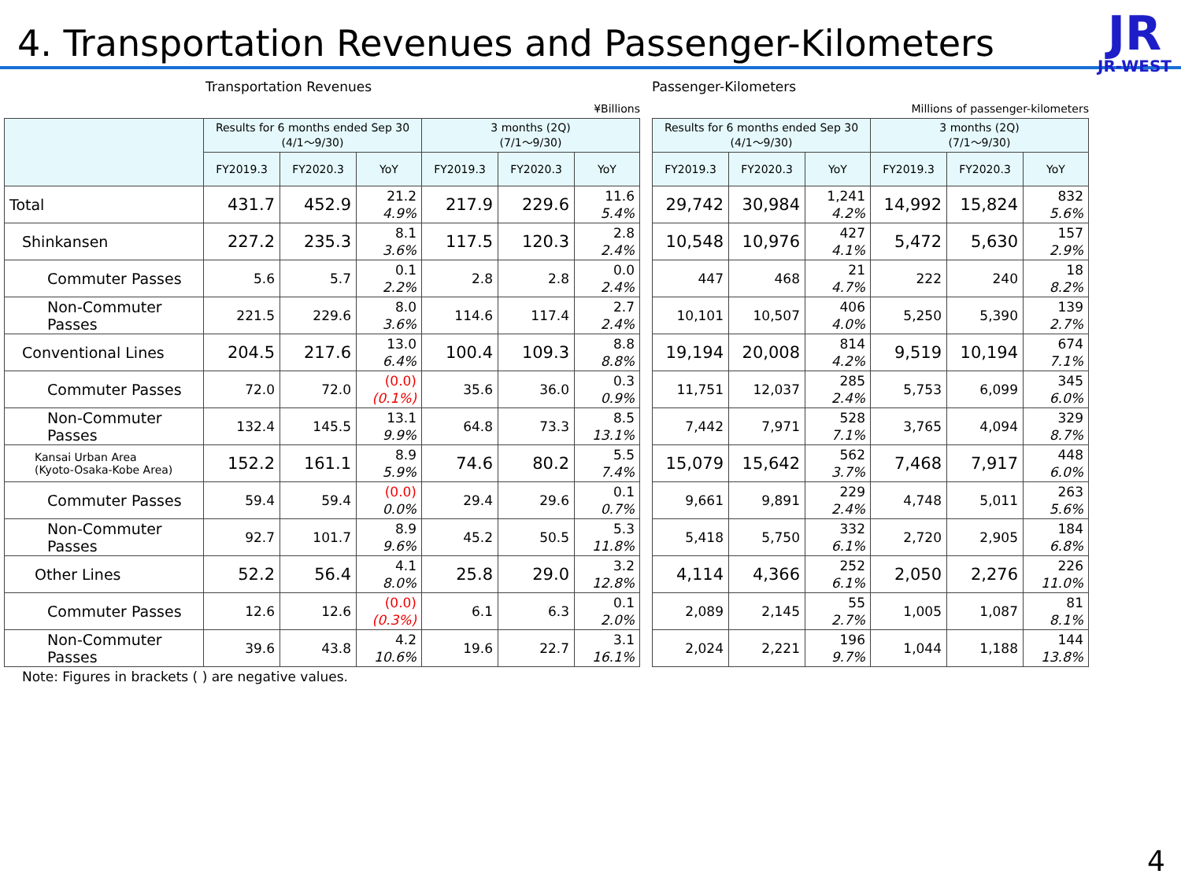4. Transportation Revenues and Passenger-Kilometers
JR
JR-WEST
Transportation Revenues
¥Billions
| | Results for 6 months ended Sep 30 (4/1～9/30) | | | 3 months (2Q) (7/1～9/30) | | |
| --- | --- | --- | --- | --- | --- | --- |
| | FY2019.3 | FY2020.3 | YoY | FY2019.3 | FY2020.3 | YoY |
| Total | 431.7 | 452.9 | 21.2 4.9% | 217.9 | 229.6 | 11.6 5.4% |
| Shinkansen | 227.2 | 235.3 | 8.1 3.6% | 117.5 | 120.3 | 2.8 2.4% |
| Commuter Passes | 5.6 | 5.7 | 0.1 2.2% | 2.8 | 2.8 | 0.0 2.4% |
| Non-Commuter Passes | 221.5 | 229.6 | 8.0 3.6% | 114.6 | 117.4 | 2.7 2.4% |
| Conventional Lines | 204.5 | 217.6 | 13.0 6.4% | 100.4 | 109.3 | 8.8 8.8% |
| Commuter Passes | 72.0 | 72.0 | (0.0) (0.1%) | 35.6 | 36.0 | 0.3 0.9% |
| Non-Commuter Passes | 132.4 | 145.5 | 13.1 9.9% | 64.8 | 73.3 | 8.5 13.1% |
| Kansai Urban Area (Kyoto-Osaka-Kobe Area) | 152.2 | 161.1 | 8.9 5.9% | 74.6 | 80.2 | 5.5 7.4% |
| Commuter Passes | 59.4 | 59.4 | (0.0) 0.0% | 29.4 | 29.6 | 0.1 0.7% |
| Non-Commuter Passes | 92.7 | 101.7 | 8.9 9.6% | 45.2 | 50.5 | 5.3 11.8% |
| Other Lines | 52.2 | 56.4 | 4.1 8.0% | 25.8 | 29.0 | 3.2 12.8% |
| Commuter Passes | 12.6 | 12.6 | (0.0) (0.3%) | 6.1 | 6.3 | 0.1 2.0% |
| Non-Commuter Passes | 39.6 | 43.8 | 4.2 10.6% | 19.6 | 22.7 | 3.1 16.1% |
Passenger-Kilometers
Millions of passenger-kilometers
| Results for 6 months ended Sep 30 (4/1～9/30) | | | 3 months (2Q) (7/1～9/30) | | |
| --- | --- | --- | --- | --- | --- |
| FY2019.3 | FY2020.3 | YoY | FY2019.3 | FY2020.3 | YoY |
| 29,742 | 30,984 | 1,241 4.2% | 14,992 | 15,824 | 832 5.6% |
| 10,548 | 10,976 | 427 4.1% | 5,472 | 5,630 | 157 2.9% |
| 447 | 468 | 21 4.7% | 222 | 240 | 18 8.2% |
| 10,101 | 10,507 | 406 4.0% | 5,250 | 5,390 | 139 2.7% |
| 19,194 | 20,008 | 814 4.2% | 9,519 | 10,194 | 674 7.1% |
| 11,751 | 12,037 | 285 2.4% | 5,753 | 6,099 | 345 6.0% |
| 7,442 | 7,971 | 528 7.1% | 3,765 | 4,094 | 329 8.7% |
| 15,079 | 15,642 | 562 3.7% | 7,468 | 7,917 | 448 6.0% |
| 9,661 | 9,891 | 229 2.4% | 4,748 | 5,011 | 263 5.6% |
| 5,418 | 5,750 | 332 6.1% | 2,720 | 2,905 | 184 6.8% |
| 4,114 | 4,366 | 252 6.1% | 2,050 | 2,276 | 226 11.0% |
| 2,089 | 2,145 | 55 2.7% | 1,005 | 1,087 | 81 8.1% |
| 2,024 | 2,221 | 196 9.7% | 1,044 | 1,188 | 144 13.8% |
Note: Figures in brackets ( ) are negative values.
4